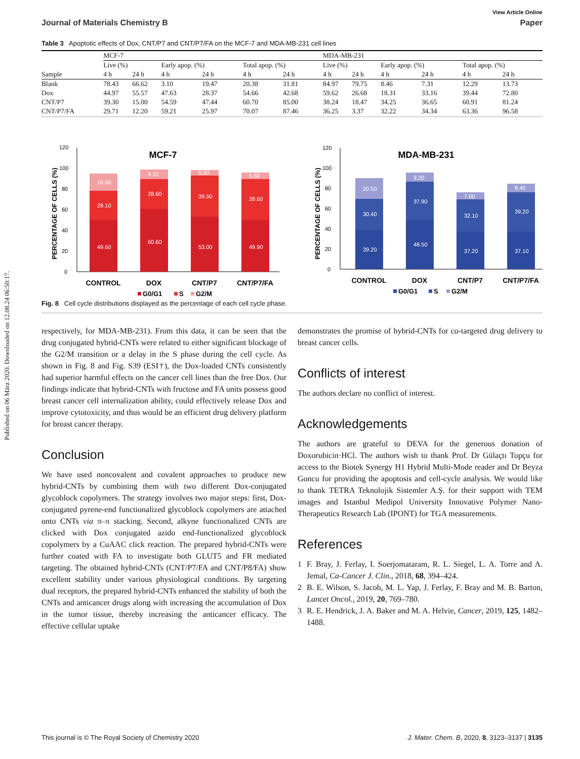Published on 06 März 2020. Downloaded on 12.08.24 06:50:17.
View Article Online
Journal of Materials Chemistry B Paper
Table 3 Apoptotic effects of Dox, CNT/P7 and CNT/P7/FA on the MCF-7 and MDA-MB-231 cell lines
| | MCF-7 | | | | | | MDA-MB-231 | | | | | |
| --- | --- | --- | --- | --- | --- | --- | --- | --- | --- | --- | --- | --- |
| | Live (%) | | Early apop. (%) | | Total apop. (%) | | Live (%) | | Early apop. (%) | | Total apop. (%) | |
| Sample | 4 h | 24 h | 4 h | 24 h | 4 h | 24 h | 4 h | 24 h | 4 h | 24 h | 4 h | 24 h |
| Blank | 78.43 | 66.62 | 3.10 | 19.47 | 20.38 | 31.81 | 84.97 | 79.75 | 8.46 | 7.31 | 12.29 | 13.73 |
| Dox | 44.97 | 55.57 | 47.63 | 28.37 | 54.66 | 42.68 | 59.62 | 26.68 | 18.31 | 33.16 | 39.44 | 72.80 |
| CNT/P7 | 39.30 | 15.00 | 54.59 | 47.44 | 60.70 | 85.00 | 38.24 | 18.47 | 34.25 | 36.65 | 60.91 | 81.24 |
| CNT/P7/FA | 29.71 | 12.20 | 59.21 | 25.97 | 70.07 | 87.46 | 36.25 | 3.37 | 32.22 | 34.34 | 63.36 | 96.58 |
MCF-7
PERCENTAGE OF CELLS (%)
0
20
40
60
80
100
120
49.60
28.10
16.60
60.60
28.60
9.20
53.00
39.50
5.50
49.90
39.60
6.50
CONTROL
DOX
CNT/P7
CNT/P7/FA
G0/G1
S
G2/M
MDA-MB-231
PERCENTAGE OF CELLS (%)
0
20
40
60
80
100
120
39.20
30.40
20.50
48.50
37.90
9.20
37.20
32.10
7.00
37.10
39.20
8.40
CONTROL
DOX
CNT/P7
CNT/P7/FA
G0/G1
S
G2/M
Fig. 8 Cell cycle distributions displayed as the percentage of each cell cycle phase.
respectively, for MDA-MB-231). From this data, it can be seen that the drug conjugated hybrid-CNTs were related to either significant blockage of the G2/M transition or a delay in the S phase during the cell cycle. As shown in Fig. 8 and Fig. S39 (ESI†), the Dox-loaded CNTs consistently had superior harmful effects on the cancer cell lines than the free Dox. Our findings indicate that hybrid-CNTs with fructose and FA units possess good breast cancer cell internalization ability, could effectively release Dox and improve cytotoxicity, and thus would be an efficient drug delivery platform for breast cancer therapy.
Conclusion
We have used noncovalent and covalent approaches to produce new hybrid-CNTs by combining them with two different Dox-conjugated glycoblock copolymers. The strategy involves two major steps: first, Dox-conjugated pyrene-end functionalized glycoblock copolymers are attached onto CNTs via π–π stacking. Second, alkyne functionalized CNTs are clicked with Dox conjugated azido end-functionalized glycoblock copolymers by a CuAAC click reaction. The prepared hybrid-CNTs were further coated with FA to investigate both GLUT5 and FR mediated targeting. The obtained hybrid-CNTs (CNT/P7/FA and CNT/P8/FA) show excellent stability under various physiological conditions. By targeting dual receptors, the prepared hybrid-CNTs enhanced the stability of both the CNTs and anticancer drugs along with increasing the accumulation of Dox in the tumor tissue, thereby increasing the anticancer efficacy. The effective cellular uptake
demonstrates the promise of hybrid-CNTs for co-targeted drug delivery to breast cancer cells.
Conflicts of interest
The authors declare no conflict of interest.
Acknowledgements
The authors are grateful to DEVA for the generous donation of Doxorubicin·HCl. The authors wish to thank Prof. Dr Gülaçtı Topçu for access to the Biotek Synergy H1 Hybrid Multi-Mode reader and Dr Beyza Goncu for providing the apoptosis and cell-cycle analysis. We would like to thank TETRA Teknolojik Sistemler A.Ş. for their support with TEM images and Istanbul Medipol University Innovative Polymer Nano-Therapeutics Research Lab (IPONT) for TGA measurements.
References
1 F. Bray, J. Ferlay, I. Soerjomataram, R. L. Siegel, L. A. Torre and A. Jemal, Ca-Cancer J. Clin., 2018, 68, 394–424.
2 B. E. Wilson, S. Jacob, M. L. Yap, J. Ferlay, F. Bray and M. B. Barton, Lancet Oncol., 2019, 20, 769–780.
3 R. E. Hendrick, J. A. Baker and M. A. Helvie, Cancer, 2019, 125, 1482–1488.
This journal is © The Royal Society of Chemistry 2020 J. Mater. Chem. B, 2020, 8, 3123–3137 | 3135